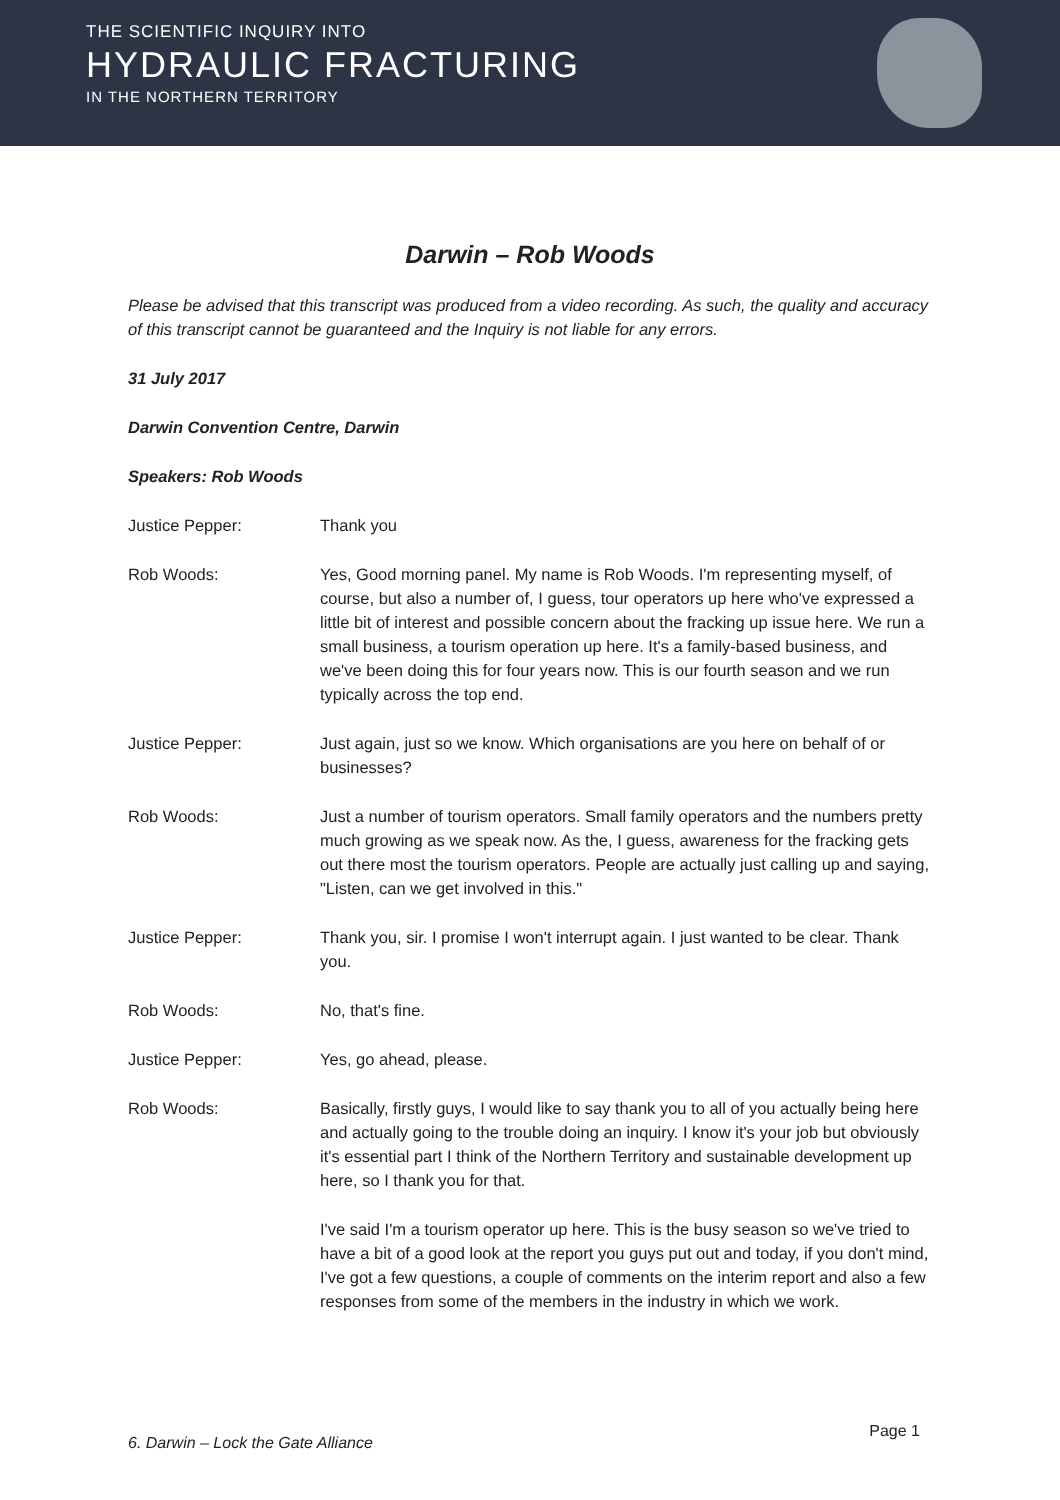THE SCIENTIFIC INQUIRY INTO
HYDRAULIC FRACTURING
IN THE NORTHERN TERRITORY
Darwin – Rob Woods
Please be advised that this transcript was produced from a video recording. As such, the quality and accuracy of this transcript cannot be guaranteed and the Inquiry is not liable for any errors.
31 July 2017
Darwin Convention Centre, Darwin
Speakers: Rob Woods
Justice Pepper: Thank you
Rob Woods: Yes, Good morning panel. My name is Rob Woods. I'm representing myself, of course, but also a number of, I guess, tour operators up here who've expressed a little bit of interest and possible concern about the fracking up issue here. We run a small business, a tourism operation up here. It's a family-based business, and we've been doing this for four years now. This is our fourth season and we run typically across the top end.
Justice Pepper: Just again, just so we know. Which organisations are you here on behalf of or businesses?
Rob Woods: Just a number of tourism operators. Small family operators and the numbers pretty much growing as we speak now. As the, I guess, awareness for the fracking gets out there most the tourism operators. People are actually just calling up and saying, "Listen, can we get involved in this."
Justice Pepper: Thank you, sir. I promise I won't interrupt again. I just wanted to be clear. Thank you.
Rob Woods: No, that's fine.
Justice Pepper: Yes, go ahead, please.
Rob Woods:
Basically, firstly guys, I would like to say thank you to all of you actually being here and actually going to the trouble doing an inquiry. I know it's your job but obviously it's essential part I think of the Northern Territory and sustainable development up here, so I thank you for that.
I've said I'm a tourism operator up here. This is the busy season so we've tried to have a bit of a good look at the report you guys put out and today, if you don't mind, I've got a few questions, a couple of comments on the interim report and also a few responses from some of the members in the industry in which we work.
6. Darwin – Lock the Gate Alliance Page 1